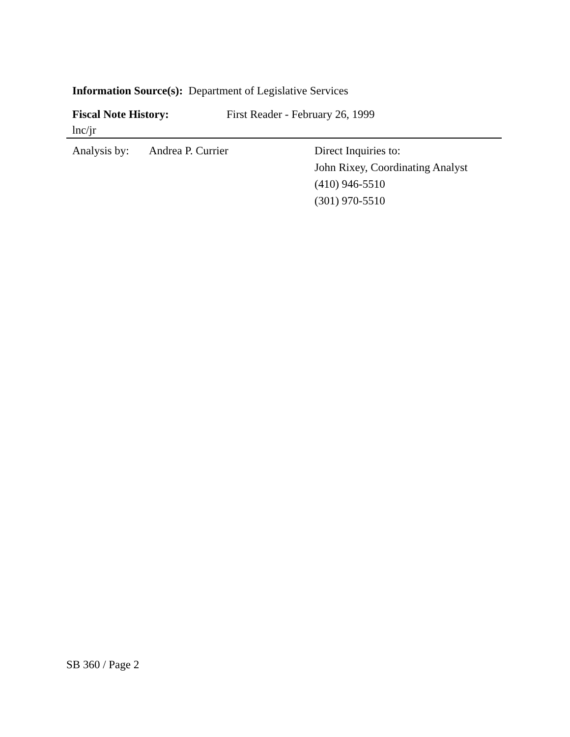Information Source(s): Department of Legislative Services
Fiscal Note History: First Reader - February 26, 1999
lnc/jr
Analysis by: Andrea P. Currier Direct Inquiries to:
John Rixey, Coordinating Analyst
(410) 946-5510
(301) 970-5510
SB 360 / Page 2